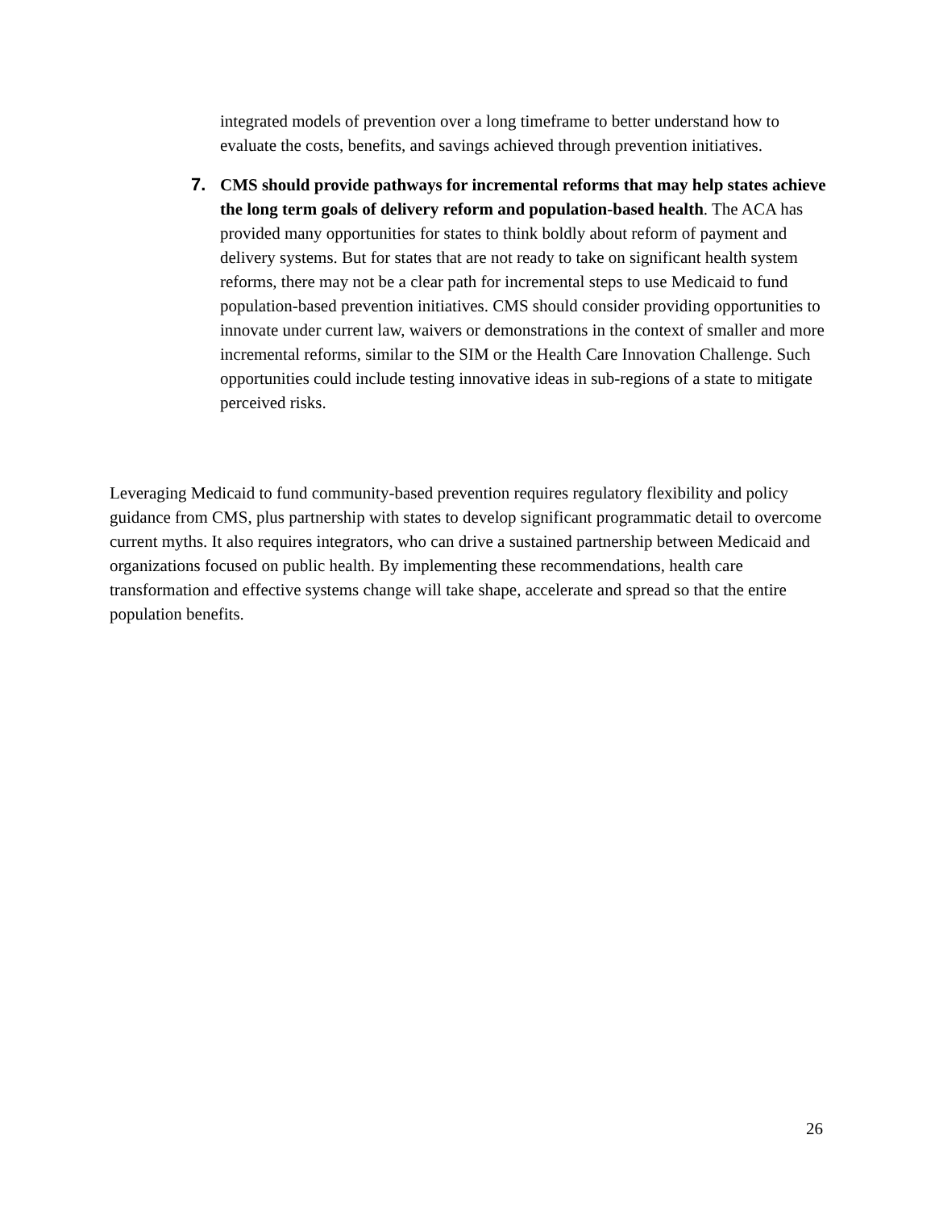integrated models of prevention over a long timeframe to better understand how to evaluate the costs, benefits, and savings achieved through prevention initiatives.
7. CMS should provide pathways for incremental reforms that may help states achieve the long term goals of delivery reform and population-based health. The ACA has provided many opportunities for states to think boldly about reform of payment and delivery systems. But for states that are not ready to take on significant health system reforms, there may not be a clear path for incremental steps to use Medicaid to fund population-based prevention initiatives. CMS should consider providing opportunities to innovate under current law, waivers or demonstrations in the context of smaller and more incremental reforms, similar to the SIM or the Health Care Innovation Challenge. Such opportunities could include testing innovative ideas in sub-regions of a state to mitigate perceived risks.
Leveraging Medicaid to fund community-based prevention requires regulatory flexibility and policy guidance from CMS, plus partnership with states to develop significant programmatic detail to overcome current myths. It also requires integrators, who can drive a sustained partnership between Medicaid and organizations focused on public health. By implementing these recommendations, health care transformation and effective systems change will take shape, accelerate and spread so that the entire population benefits.
26